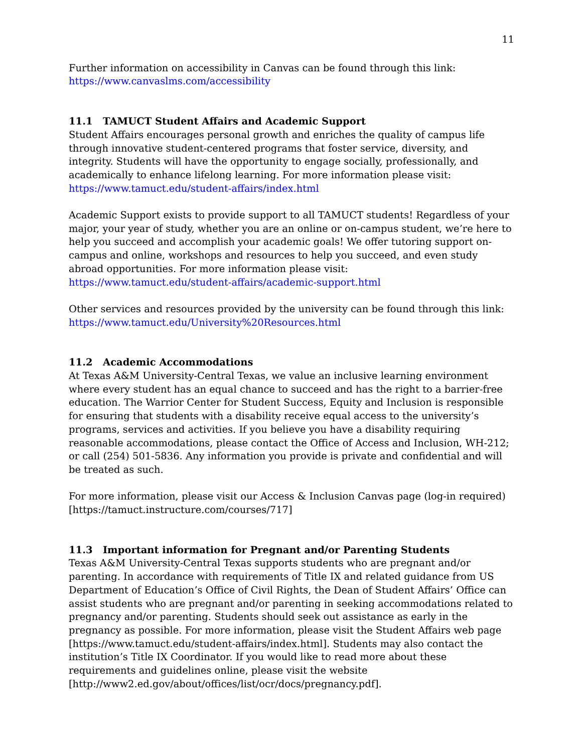11
Further information on accessibility in Canvas can be found through this link:
https://www.canvaslms.com/accessibility
11.1 TAMUCT Student Affairs and Academic Support
Student Affairs encourages personal growth and enriches the quality of campus life through innovative student-centered programs that foster service, diversity, and integrity. Students will have the opportunity to engage socially, professionally, and academically to enhance lifelong learning. For more information please visit: https://www.tamuct.edu/student-affairs/index.html
Academic Support exists to provide support to all TAMUCT students! Regardless of your major, your year of study, whether you are an online or on-campus student, we’re here to help you succeed and accomplish your academic goals! We offer tutoring support on-campus and online, workshops and resources to help you succeed, and even study abroad opportunities. For more information please visit: https://www.tamuct.edu/student-affairs/academic-support.html
Other services and resources provided by the university can be found through this link:
https://www.tamuct.edu/University%20Resources.html
11.2 Academic Accommodations
At Texas A&M University-Central Texas, we value an inclusive learning environment where every student has an equal chance to succeed and has the right to a barrier-free education. The Warrior Center for Student Success, Equity and Inclusion is responsible for ensuring that students with a disability receive equal access to the university’s programs, services and activities. If you believe you have a disability requiring reasonable accommodations, please contact the Office of Access and Inclusion, WH-212; or call (254) 501-5836. Any information you provide is private and confidential and will be treated as such.
For more information, please visit our Access & Inclusion Canvas page (log-in required) [https://tamuct.instructure.com/courses/717]
11.3 Important information for Pregnant and/or Parenting Students
Texas A&M University-Central Texas supports students who are pregnant and/or parenting. In accordance with requirements of Title IX and related guidance from US Department of Education’s Office of Civil Rights, the Dean of Student Affairs’ Office can assist students who are pregnant and/or parenting in seeking accommodations related to pregnancy and/or parenting. Students should seek out assistance as early in the pregnancy as possible. For more information, please visit the Student Affairs web page [https://www.tamuct.edu/student-affairs/index.html]. Students may also contact the institution’s Title IX Coordinator. If you would like to read more about these requirements and guidelines online, please visit the website [http://www2.ed.gov/about/offices/list/ocr/docs/pregnancy.pdf].